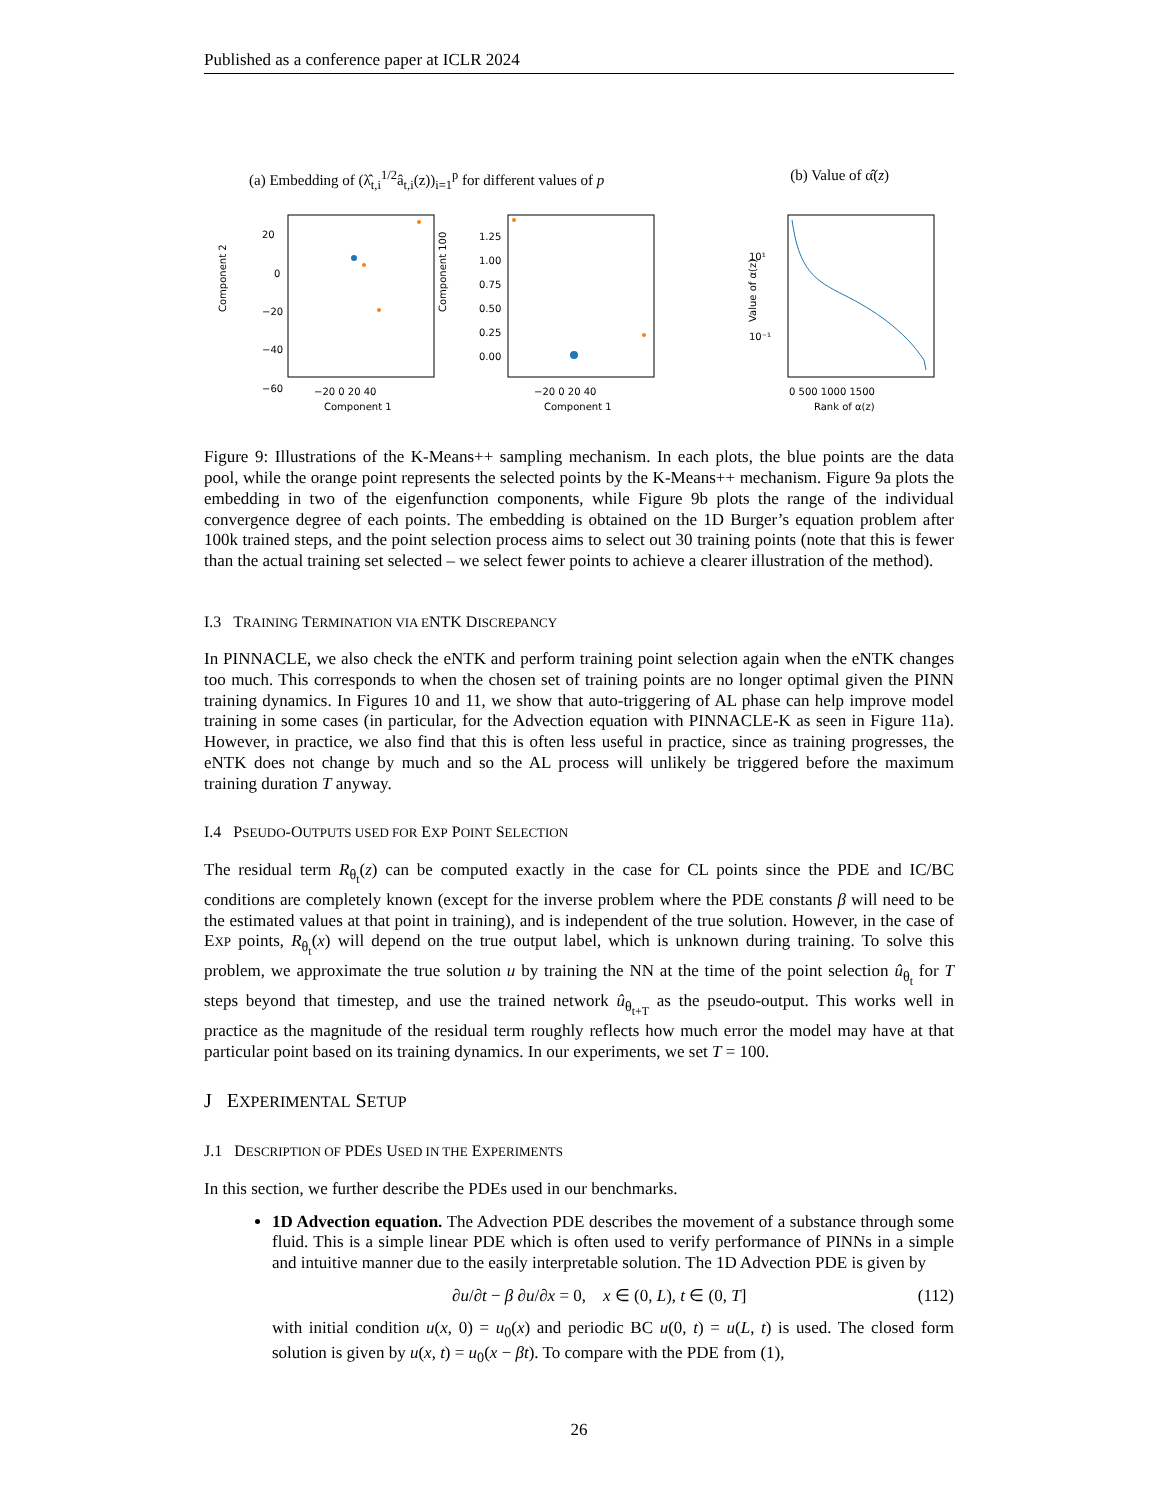Published as a conference paper at ICLR 2024
(a) Embedding of (λ̂<sub>t,i</sub><sup>1/2</sup>â<sub>t,i</sub>(z))<sub>i=1</sub><sup>p</sup> for different values of p (b) Value of α̂(z)
Component 2
20
0
−20
−40
−60
−20 0 20 40
Component 1
Component 100
1.25
1.00
0.75
0.50
0.25
0.00
−20 0 20 40
Component 1
Value of α(z)
10¹
10⁻¹
0 500 1000 1500
Rank of α(z)
Figure 9: Illustrations of the K-Means++ sampling mechanism. In each plots, the blue points are the data pool, while the orange point represents the selected points by the K-Means++ mechanism. Figure 9a plots the embedding in two of the eigenfunction components, while Figure 9b plots the range of the individual convergence degree of each points. The embedding is obtained on the 1D Burger’s equation problem after 100k trained steps, and the point selection process aims to select out 30 training points (note that this is fewer than the actual training set selected – we select fewer points to achieve a clearer illustration of the method).
I.3 TRAINING TERMINATION VIA ENTK DISCREPANCY
In PINNACLE, we also check the eNTK and perform training point selection again when the eNTK changes too much. This corresponds to when the chosen set of training points are no longer optimal given the PINN training dynamics. In Figures 10 and 11, we show that auto-triggering of AL phase can help improve model training in some cases (in particular, for the Advection equation with PINNACLE-K as seen in Figure 11a). However, in practice, we also find that this is often less useful in practice, since as training progresses, the eNTK does not change by much and so the AL process will unlikely be triggered before the maximum training duration T anyway.
I.4 PSEUDO-OUTPUTS USED FOR EXP POINT SELECTION
The residual term R<sub>θ<sub>t</sub></sub>(z) can be computed exactly in the case for CL points since the PDE and IC/BC conditions are completely known (except for the inverse problem where the PDE constants β will need to be the estimated values at that point in training), and is independent of the true solution. However, in the case of EXP points, R<sub>θ<sub>t</sub></sub>(x) will depend on the true output label, which is unknown during training. To solve this problem, we approximate the true solution u by training the NN at the time of the point selection û<sub>θ<sub>t</sub></sub> for T steps beyond that timestep, and use the trained network û<sub>θ<sub>t+T</sub></sub> as the pseudo-output. This works well in practice as the magnitude of the residual term roughly reflects how much error the model may have at that particular point based on its training dynamics. In our experiments, we set T = 100.
J EXPERIMENTAL SETUP
J.1 DESCRIPTION OF PDES USED IN THE EXPERIMENTS
In this section, we further describe the PDEs used in our benchmarks.
1D Advection equation. The Advection PDE describes the movement of a substance through some fluid. This is a simple linear PDE which is often used to verify performance of PINNs in a simple and intuitive manner due to the easily interpretable solution. The 1D Advection PDE is given by
∂u/∂t − β ∂u/∂x = 0, x ∈ (0, L), t ∈ (0, T] (112)
with initial condition u(x, 0) = u<sub>0</sub>(x) and periodic BC u(0, t) = u(L, t) is used. The closed form solution is given by u(x, t) = u<sub>0</sub>(x − βt). To compare with the PDE from (1),
26